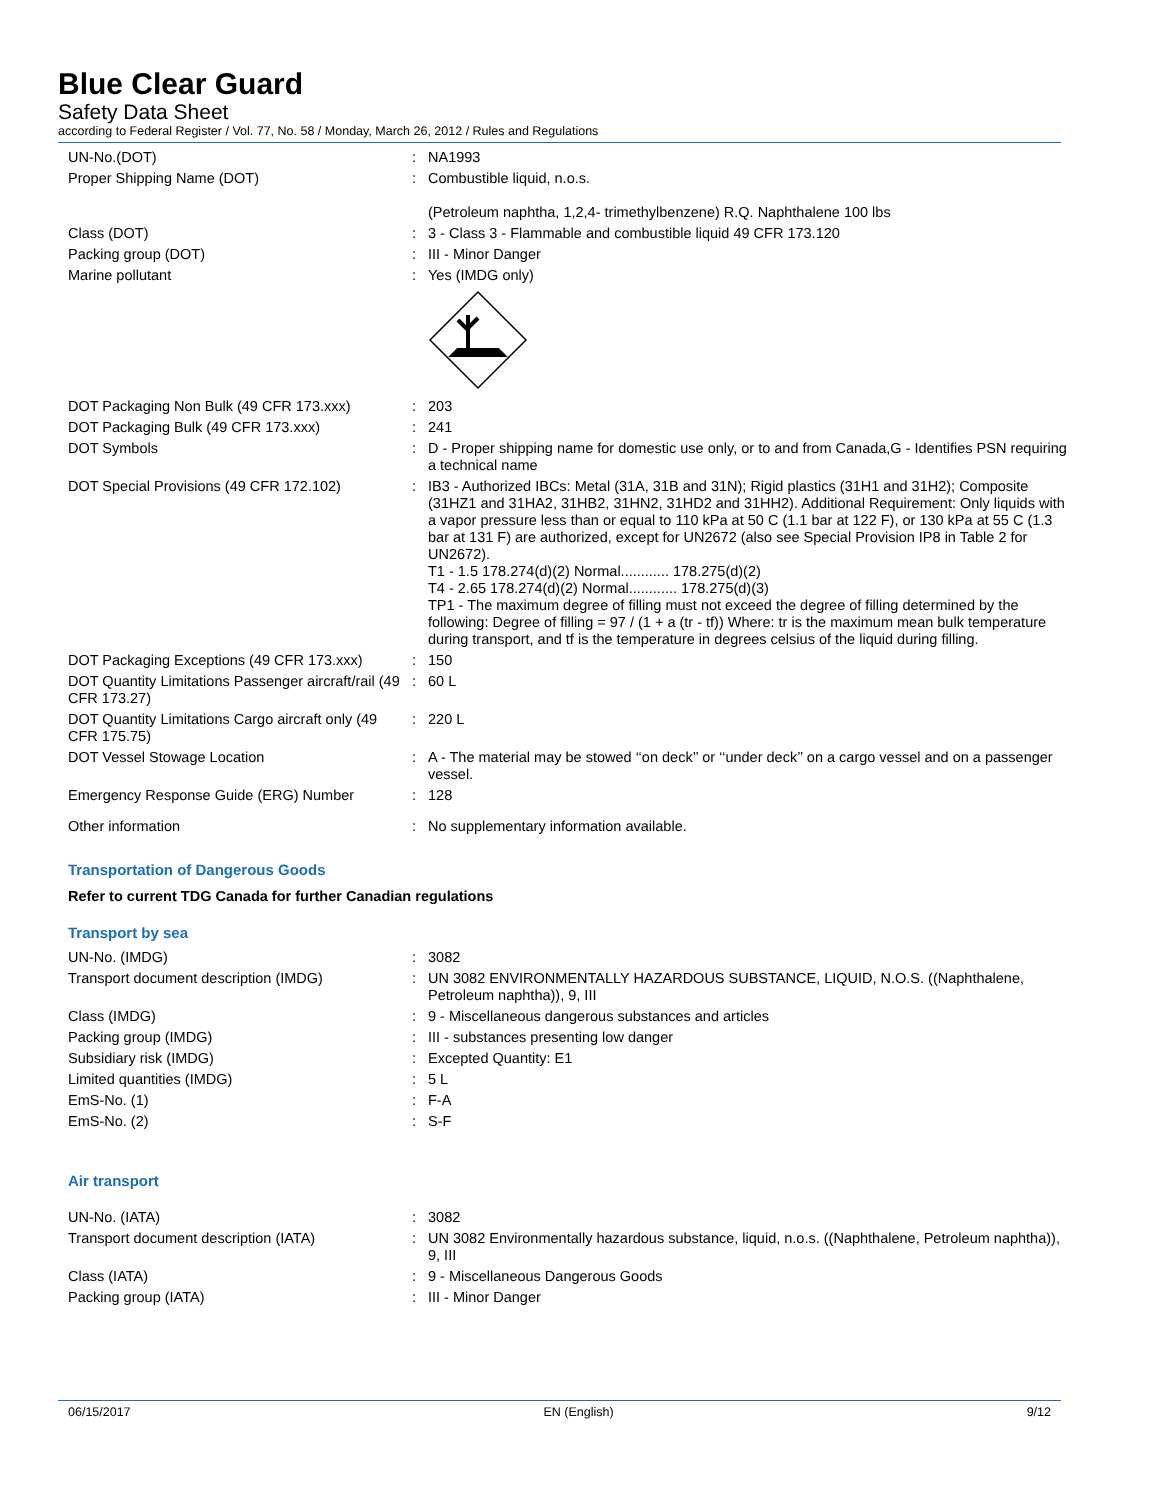Blue Clear Guard
Safety Data Sheet
according to Federal Register / Vol. 77, No. 58 / Monday, March 26, 2012 / Rules and Regulations
| UN-No.(DOT) | : | NA1993 |
| Proper Shipping Name (DOT) | : | Combustible liquid, n.o.s. (Petroleum naphtha, 1,2,4- trimethylbenzene) R.Q. Naphthalene 100 lbs |
| Class (DOT) | : | 3 - Class 3 - Flammable and combustible liquid 49 CFR 173.120 |
| Packing group (DOT) | : | III - Minor Danger |
| Marine pollutant | : | Yes (IMDG only) |
| DOT Packaging Non Bulk (49 CFR 173.xxx) | : | 203 |
| DOT Packaging Bulk (49 CFR 173.xxx) | : | 241 |
| DOT Symbols | : | D - Proper shipping name for domestic use only, or to and from Canada,G - Identifies PSN requiring a technical name |
| DOT Special Provisions (49 CFR 172.102) | : | IB3 - Authorized IBCs: Metal (31A, 31B and 31N); Rigid plastics (31H1 and 31H2); Composite (31HZ1 and 31HA2, 31HB2, 31HN2, 31HD2 and 31HH2). Additional Requirement: Only liquids with a vapor pressure less than or equal to 110 kPa at 50 C (1.1 bar at 122 F), or 130 kPa at 55 C (1.3 bar at 131 F) are authorized, except for UN2672 (also see Special Provision IP8 in Table 2 for UN2672). T1 - 1.5 178.274(d)(2) Normal............ 178.275(d)(2) T4 - 2.65 178.274(d)(2) Normal............ 178.275(d)(3) TP1 - The maximum degree of filling must not exceed the degree of filling determined by the following: Degree of filling = 97 / (1 + a (tr - tf)) Where: tr is the maximum mean bulk temperature during transport, and tf is the temperature in degrees celsius of the liquid during filling. |
| DOT Packaging Exceptions (49 CFR 173.xxx) | : | 150 |
| DOT Quantity Limitations Passenger aircraft/rail (49 CFR 173.27) | : | 60 L |
| DOT Quantity Limitations Cargo aircraft only (49 CFR 175.75) | : | 220 L |
| DOT Vessel Stowage Location | : | A - The material may be stowed ‘‘on deck’’ or ‘‘under deck’’ on a cargo vessel and on a passenger vessel. |
| Emergency Response Guide (ERG) Number | : | 128 |
| Other information | : | No supplementary information available. |
Transportation of Dangerous Goods
Refer to current TDG Canada for further Canadian regulations
Transport by sea
| UN-No. (IMDG) | : | 3082 |
| Transport document description (IMDG) | : | UN 3082 ENVIRONMENTALLY HAZARDOUS SUBSTANCE, LIQUID, N.O.S. ((Naphthalene, Petroleum naphtha)), 9, III |
| Class (IMDG) | : | 9 - Miscellaneous dangerous substances and articles |
| Packing group (IMDG) | : | III - substances presenting low danger |
| Subsidiary risk (IMDG) | : | Excepted Quantity: E1 |
| Limited quantities (IMDG) | : | 5 L |
| EmS-No. (1) | : | F-A |
| EmS-No. (2) | : | S-F |
Air transport
| UN-No. (IATA) | : | 3082 |
| Transport document description (IATA) | : | UN 3082 Environmentally hazardous substance, liquid, n.o.s. ((Naphthalene, Petroleum naphtha)), 9, III |
| Class (IATA) | : | 9 - Miscellaneous Dangerous Goods |
| Packing group (IATA) | : | III - Minor Danger |
06/15/2017 EN (English) 9/12